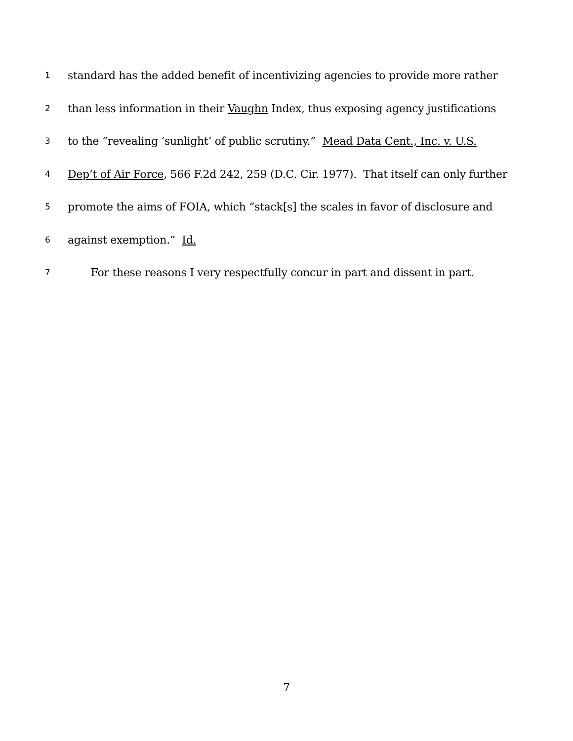1 standard has the added benefit of incentivizing agencies to provide more rather
2 than less information in their Vaughn Index, thus exposing agency justifications
3 to the “revealing ‘sunlight’ of public scrutiny.” Mead Data Cent., Inc. v. U.S.
4 Dep’t of Air Force, 566 F.2d 242, 259 (D.C. Cir. 1977). That itself can only further
5 promote the aims of FOIA, which “stack[s] the scales in favor of disclosure and
6 against exemption.” Id.
7 For these reasons I very respectfully concur in part and dissent in part.
7